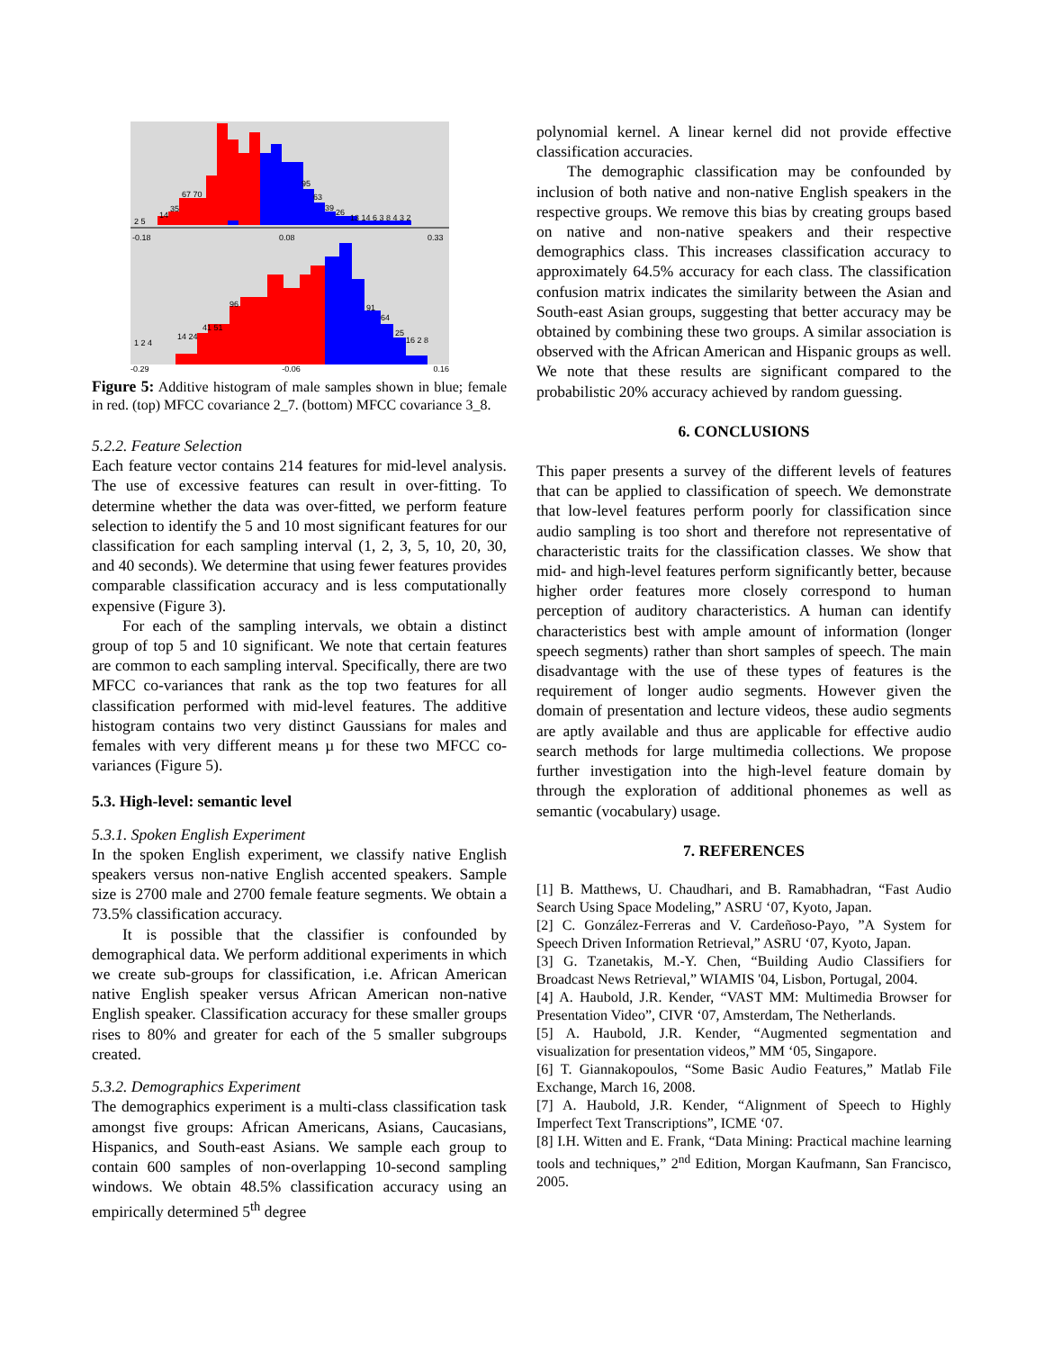2 5
14
35
67 70
95
63
39
26
13 14 6 3 8 4 3 2
-0.18
0.08
0.33
1 2 4
14 24
41 51
96
91
64
25
16 2 8
-0.29 -0.06 0.16
Figure 5: Additive histogram of male samples shown in blue; female in red. (top) MFCC covariance 2_7. (bottom) MFCC covariance 3_8.
5.2.2. Feature Selection
Each feature vector contains 214 features for mid-level analysis. The use of excessive features can result in over-fitting. To determine whether the data was over-fitted, we perform feature selection to identify the 5 and 10 most significant features for our classification for each sampling interval (1, 2, 3, 5, 10, 20, 30, and 40 seconds). We determine that using fewer features provides comparable classification accuracy and is less computationally expensive (Figure 3).
For each of the sampling intervals, we obtain a distinct group of top 5 and 10 significant. We note that certain features are common to each sampling interval. Specifically, there are two MFCC co-variances that rank as the top two features for all classification performed with mid-level features. The additive histogram contains two very distinct Gaussians for males and females with very different means µ for these two MFCC co-variances (Figure 5).
5.3. High-level: semantic level
5.3.1. Spoken English Experiment
In the spoken English experiment, we classify native English speakers versus non-native English accented speakers. Sample size is 2700 male and 2700 female feature segments. We obtain a 73.5% classification accuracy.
It is possible that the classifier is confounded by demographical data. We perform additional experiments in which we create sub-groups for classification, i.e. African American native English speaker versus African American non-native English speaker. Classification accuracy for these smaller groups rises to 80% and greater for each of the 5 smaller subgroups created.
5.3.2. Demographics Experiment
The demographics experiment is a multi-class classification task amongst five groups: African Americans, Asians, Caucasians, Hispanics, and South-east Asians. We sample each group to contain 600 samples of non-overlapping 10-second sampling windows. We obtain 48.5% classification accuracy using an empirically determined 5<sup>th</sup> degree
polynomial kernel. A linear kernel did not provide effective classification accuracies.
The demographic classification may be confounded by inclusion of both native and non-native English speakers in the respective groups. We remove this bias by creating groups based on native and non-native speakers and their respective demographics class. This increases classification accuracy to approximately 64.5% accuracy for each class. The classification confusion matrix indicates the similarity between the Asian and South-east Asian groups, suggesting that better accuracy may be obtained by combining these two groups. A similar association is observed with the African American and Hispanic groups as well. We note that these results are significant compared to the probabilistic 20% accuracy achieved by random guessing.
6. CONCLUSIONS
This paper presents a survey of the different levels of features that can be applied to classification of speech. We demonstrate that low-level features perform poorly for classification since audio sampling is too short and therefore not representative of characteristic traits for the classification classes. We show that mid- and high-level features perform significantly better, because higher order features more closely correspond to human perception of auditory characteristics. A human can identify characteristics best with ample amount of information (longer speech segments) rather than short samples of speech. The main disadvantage with the use of these types of features is the requirement of longer audio segments. However given the domain of presentation and lecture videos, these audio segments are aptly available and thus are applicable for effective audio search methods for large multimedia collections. We propose further investigation into the high-level feature domain by through the exploration of additional phonemes as well as semantic (vocabulary) usage.
7. REFERENCES
[1] B. Matthews, U. Chaudhari, and B. Ramabhadran, “Fast Audio Search Using Space Modeling,” ASRU ‘07, Kyoto, Japan.
[2] C. González-Ferreras and V. Cardeñoso-Payo, ”A System for Speech Driven Information Retrieval,” ASRU ‘07, Kyoto, Japan.
[3] G. Tzanetakis, M.-Y. Chen, “Building Audio Classifiers for Broadcast News Retrieval,” WIAMIS '04, Lisbon, Portugal, 2004.
[4] A. Haubold, J.R. Kender, “VAST MM: Multimedia Browser for Presentation Video”, CIVR ‘07, Amsterdam, The Netherlands.
[5] A. Haubold, J.R. Kender, “Augmented segmentation and visualization for presentation videos,” MM ‘05, Singapore.
[6] T. Giannakopoulos, “Some Basic Audio Features,” Matlab File Exchange, March 16, 2008.
[7] A. Haubold, J.R. Kender, “Alignment of Speech to Highly Imperfect Text Transcriptions”, ICME ‘07.
[8] I.H. Witten and E. Frank, “Data Mining: Practical machine learning tools and techniques,” 2<sup>nd</sup> Edition, Morgan Kaufmann, San Francisco, 2005.